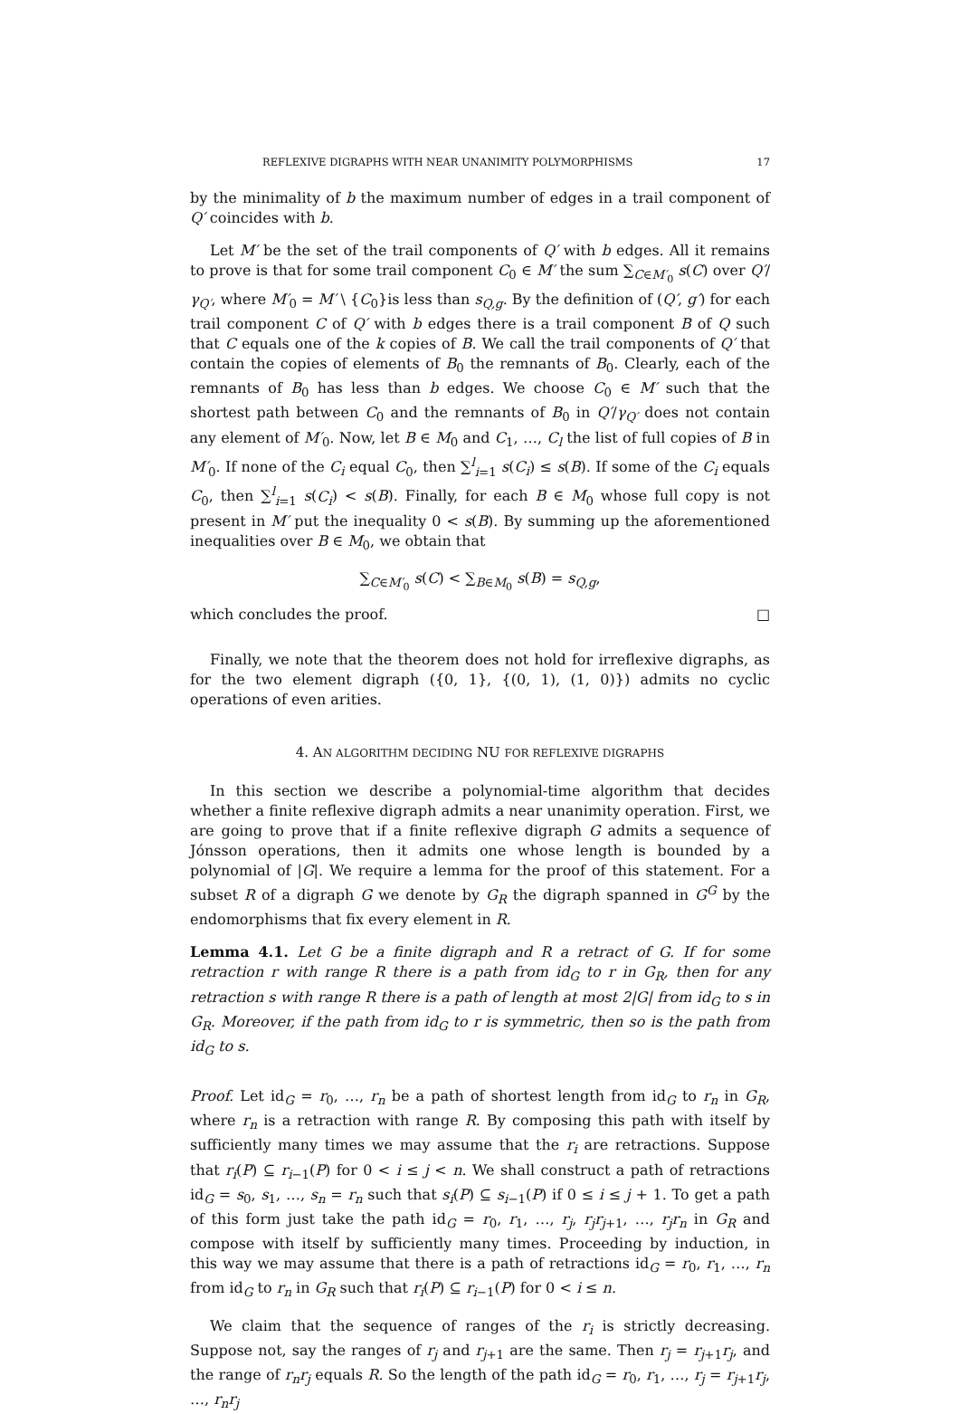REFLEXIVE DIGRAPHS WITH NEAR UNANIMITY POLYMORPHISMS 17
by the minimality of b the maximum number of edges in a trail component of Q′ coincides with b.
Let M′ be the set of the trail components of Q′ with b edges. All it remains to prove is that for some trail component C<sub>0</sub> ∈ M′ the sum ∑<sub>C∈M′<sub>0</sub></sub> s(C) over Q′/γ<sub>Q′</sub>, where M′<sub>0</sub> = M′ \ {C<sub>0</sub>}is less than s<sub>Q,g</sub>. By the definition of (Q′, g′) for each trail component C of Q′ with b edges there is a trail component B of Q such that C equals one of the k copies of B. We call the trail components of Q′ that contain the copies of elements of B<sub>0</sub> the remnants of B<sub>0</sub>. Clearly, each of the remnants of B<sub>0</sub> has less than b edges. We choose C<sub>0</sub> ∈ M′ such that the shortest path between C<sub>0</sub> and the remnants of B<sub>0</sub> in Q′/γ<sub>Q′</sub> does not contain any element of M′<sub>0</sub>. Now, let B ∈ M<sub>0</sub> and C<sub>1</sub>, …, C<sub>l</sub> the list of full copies of B in M′<sub>0</sub>. If none of the C<sub>i</sub> equal C<sub>0</sub>, then ∑<sup>l</sup><sub>i=1</sub> s(C<sub>i</sub>) ≤ s(B). If some of the C<sub>i</sub> equals C<sub>0</sub>, then ∑<sup>l</sup><sub>i=1</sub> s(C<sub>i</sub>) < s(B). Finally, for each B ∈ M<sub>0</sub> whose full copy is not present in M′ put the inequality 0 < s(B). By summing up the aforementioned inequalities over B ∈ M<sub>0</sub>, we obtain that
∑<sub>C∈M′<sub>0</sub></sub> s(C) < ∑<sub>B∈M<sub>0</sub></sub> s(B) = s<sub>Q,g</sub>,
which concludes the proof. □
Finally, we note that the theorem does not hold for irreflexive digraphs, as for the two element digraph ({0, 1}, {(0, 1), (1, 0)}) admits no cyclic operations of even arities.
4. AN ALGORITHM DECIDING NU FOR REFLEXIVE DIGRAPHS
In this section we describe a polynomial-time algorithm that decides whether a finite reflexive digraph admits a near unanimity operation. First, we are going to prove that if a finite reflexive digraph G admits a sequence of Jónsson operations, then it admits one whose length is bounded by a polynomial of |G|. We require a lemma for the proof of this statement. For a subset R of a digraph G we denote by G<sub>R</sub> the digraph spanned in G<sup>G</sup> by the endomorphisms that fix every element in R.
Lemma 4.1. Let G be a finite digraph and R a retract of G. If for some retraction r with range R there is a path from id<sub>G</sub> to r in G<sub>R</sub>, then for any retraction s with range R there is a path of length at most 2|G| from id<sub>G</sub> to s in G<sub>R</sub>. Moreover, if the path from id<sub>G</sub> to r is symmetric, then so is the path from id<sub>G</sub> to s.
Proof. Let id<sub>G</sub> = r<sub>0</sub>, …, r<sub>n</sub> be a path of shortest length from id<sub>G</sub> to r<sub>n</sub> in G<sub>R</sub>, where r<sub>n</sub> is a retraction with range R. By composing this path with itself by sufficiently many times we may assume that the r<sub>i</sub> are retractions. Suppose that r<sub>i</sub>(P) ⊆ r<sub>i−1</sub>(P) for 0 < i ≤ j < n. We shall construct a path of retractions id<sub>G</sub> = s<sub>0</sub>, s<sub>1</sub>, …, s<sub>n</sub> = r<sub>n</sub> such that s<sub>i</sub>(P) ⊆ s<sub>i−1</sub>(P) if 0 ≤ i ≤ j + 1. To get a path of this form just take the path id<sub>G</sub> = r<sub>0</sub>, r<sub>1</sub>, …, r<sub>j</sub>, r<sub>j</sub>r<sub>j+1</sub>, …, r<sub>j</sub>r<sub>n</sub> in G<sub>R</sub> and compose with itself by sufficiently many times. Proceeding by induction, in this way we may assume that there is a path of retractions id<sub>G</sub> = r<sub>0</sub>, r<sub>1</sub>, …, r<sub>n</sub> from id<sub>G</sub> to r<sub>n</sub> in G<sub>R</sub> such that r<sub>i</sub>(P) ⊆ r<sub>i−1</sub>(P) for 0 < i ≤ n.
We claim that the sequence of ranges of the r<sub>i</sub> is strictly decreasing. Suppose not, say the ranges of r<sub>j</sub> and r<sub>j+1</sub> are the same. Then r<sub>j</sub> = r<sub>j+1</sub>r<sub>j</sub>, and the range of r<sub>n</sub>r<sub>j</sub> equals R. So the length of the path id<sub>G</sub> = r<sub>0</sub>, r<sub>1</sub>, …, r<sub>j</sub> = r<sub>j+1</sub>r<sub>j</sub>, …, r<sub>n</sub>r<sub>j</sub>